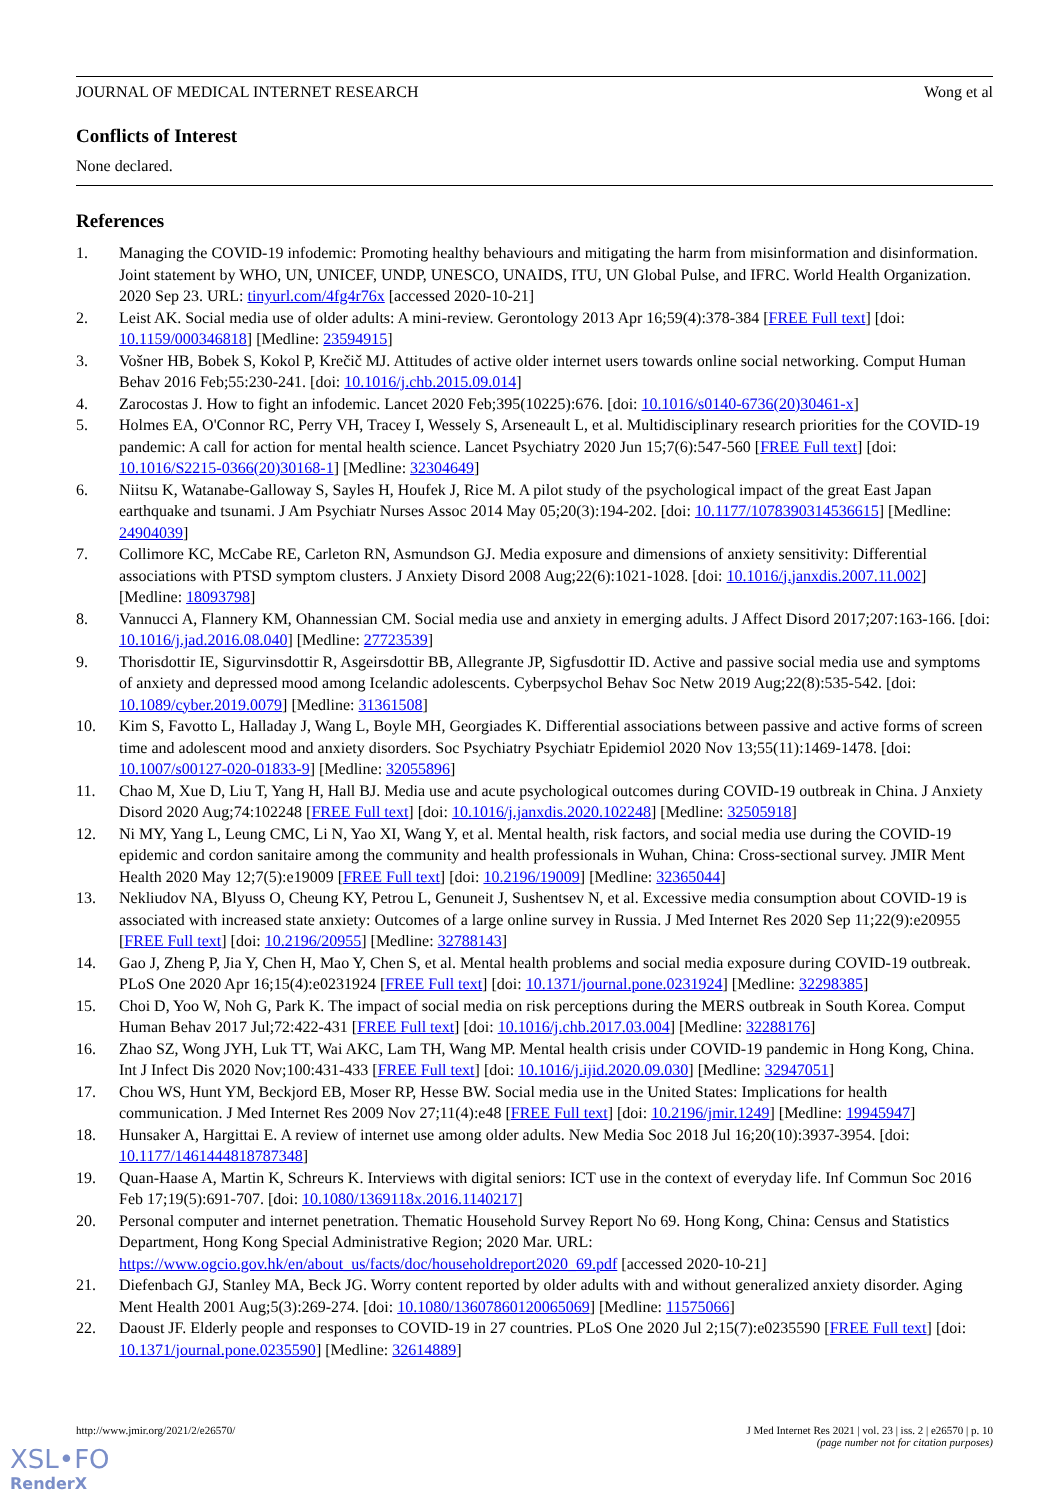JOURNAL OF MEDICAL INTERNET RESEARCH Wong et al
Conflicts of Interest
None declared.
References
1. Managing the COVID-19 infodemic: Promoting healthy behaviours and mitigating the harm from misinformation and disinformation. Joint statement by WHO, UN, UNICEF, UNDP, UNESCO, UNAIDS, ITU, UN Global Pulse, and IFRC. World Health Organization. 2020 Sep 23. URL: tinyurl.com/4fg4r76x [accessed 2020-10-21]
2. Leist AK. Social media use of older adults: A mini-review. Gerontology 2013 Apr 16;59(4):378-384 [FREE Full text] [doi: 10.1159/000346818] [Medline: 23594915]
3. Vošner HB, Bobek S, Kokol P, Krečič MJ. Attitudes of active older internet users towards online social networking. Comput Human Behav 2016 Feb;55:230-241. [doi: 10.1016/j.chb.2015.09.014]
4. Zarocostas J. How to fight an infodemic. Lancet 2020 Feb;395(10225):676. [doi: 10.1016/s0140-6736(20)30461-x]
5. Holmes EA, O'Connor RC, Perry VH, Tracey I, Wessely S, Arseneault L, et al. Multidisciplinary research priorities for the COVID-19 pandemic: A call for action for mental health science. Lancet Psychiatry 2020 Jun 15;7(6):547-560 [FREE Full text] [doi: 10.1016/S2215-0366(20)30168-1] [Medline: 32304649]
6. Niitsu K, Watanabe-Galloway S, Sayles H, Houfek J, Rice M. A pilot study of the psychological impact of the great East Japan earthquake and tsunami. J Am Psychiatr Nurses Assoc 2014 May 05;20(3):194-202. [doi: 10.1177/1078390314536615] [Medline: 24904039]
7. Collimore KC, McCabe RE, Carleton RN, Asmundson GJ. Media exposure and dimensions of anxiety sensitivity: Differential associations with PTSD symptom clusters. J Anxiety Disord 2008 Aug;22(6):1021-1028. [doi: 10.1016/j.janxdis.2007.11.002] [Medline: 18093798]
8. Vannucci A, Flannery KM, Ohannessian CM. Social media use and anxiety in emerging adults. J Affect Disord 2017;207:163-166. [doi: 10.1016/j.jad.2016.08.040] [Medline: 27723539]
9. Thorisdottir IE, Sigurvinsdottir R, Asgeirsdottir BB, Allegrante JP, Sigfusdottir ID. Active and passive social media use and symptoms of anxiety and depressed mood among Icelandic adolescents. Cyberpsychol Behav Soc Netw 2019 Aug;22(8):535-542. [doi: 10.1089/cyber.2019.0079] [Medline: 31361508]
10. Kim S, Favotto L, Halladay J, Wang L, Boyle MH, Georgiades K. Differential associations between passive and active forms of screen time and adolescent mood and anxiety disorders. Soc Psychiatry Psychiatr Epidemiol 2020 Nov 13;55(11):1469-1478. [doi: 10.1007/s00127-020-01833-9] [Medline: 32055896]
11. Chao M, Xue D, Liu T, Yang H, Hall BJ. Media use and acute psychological outcomes during COVID-19 outbreak in China. J Anxiety Disord 2020 Aug;74:102248 [FREE Full text] [doi: 10.1016/j.janxdis.2020.102248] [Medline: 32505918]
12. Ni MY, Yang L, Leung CMC, Li N, Yao XI, Wang Y, et al. Mental health, risk factors, and social media use during the COVID-19 epidemic and cordon sanitaire among the community and health professionals in Wuhan, China: Cross-sectional survey. JMIR Ment Health 2020 May 12;7(5):e19009 [FREE Full text] [doi: 10.2196/19009] [Medline: 32365044]
13. Nekliudov NA, Blyuss O, Cheung KY, Petrou L, Genuneit J, Sushentsev N, et al. Excessive media consumption about COVID-19 is associated with increased state anxiety: Outcomes of a large online survey in Russia. J Med Internet Res 2020 Sep 11;22(9):e20955 [FREE Full text] [doi: 10.2196/20955] [Medline: 32788143]
14. Gao J, Zheng P, Jia Y, Chen H, Mao Y, Chen S, et al. Mental health problems and social media exposure during COVID-19 outbreak. PLoS One 2020 Apr 16;15(4):e0231924 [FREE Full text] [doi: 10.1371/journal.pone.0231924] [Medline: 32298385]
15. Choi D, Yoo W, Noh G, Park K. The impact of social media on risk perceptions during the MERS outbreak in South Korea. Comput Human Behav 2017 Jul;72:422-431 [FREE Full text] [doi: 10.1016/j.chb.2017.03.004] [Medline: 32288176]
16. Zhao SZ, Wong JYH, Luk TT, Wai AKC, Lam TH, Wang MP. Mental health crisis under COVID-19 pandemic in Hong Kong, China. Int J Infect Dis 2020 Nov;100:431-433 [FREE Full text] [doi: 10.1016/j.ijid.2020.09.030] [Medline: 32947051]
17. Chou WS, Hunt YM, Beckjord EB, Moser RP, Hesse BW. Social media use in the United States: Implications for health communication. J Med Internet Res 2009 Nov 27;11(4):e48 [FREE Full text] [doi: 10.2196/jmir.1249] [Medline: 19945947]
18. Hunsaker A, Hargittai E. A review of internet use among older adults. New Media Soc 2018 Jul 16;20(10):3937-3954. [doi: 10.1177/1461444818787348]
19. Quan-Haase A, Martin K, Schreurs K. Interviews with digital seniors: ICT use in the context of everyday life. Inf Commun Soc 2016 Feb 17;19(5):691-707. [doi: 10.1080/1369118x.2016.1140217]
20. Personal computer and internet penetration. Thematic Household Survey Report No 69. Hong Kong, China: Census and Statistics Department, Hong Kong Special Administrative Region; 2020 Mar. URL: https://www.ogcio.gov.hk/en/about_us/facts/doc/householdreport2020_69.pdf [accessed 2020-10-21]
21. Diefenbach GJ, Stanley MA, Beck JG. Worry content reported by older adults with and without generalized anxiety disorder. Aging Ment Health 2001 Aug;5(3):269-274. [doi: 10.1080/13607860120065069] [Medline: 11575066]
22. Daoust JF. Elderly people and responses to COVID-19 in 27 countries. PLoS One 2020 Jul 2;15(7):e0235590 [FREE Full text] [doi: 10.1371/journal.pone.0235590] [Medline: 32614889]
http://www.jmir.org/2021/2/e26570/ J Med Internet Res 2021 | vol. 23 | iss. 2 | e26570 | p. 10
(page number not for citation purposes)
XSL•FO
RenderX